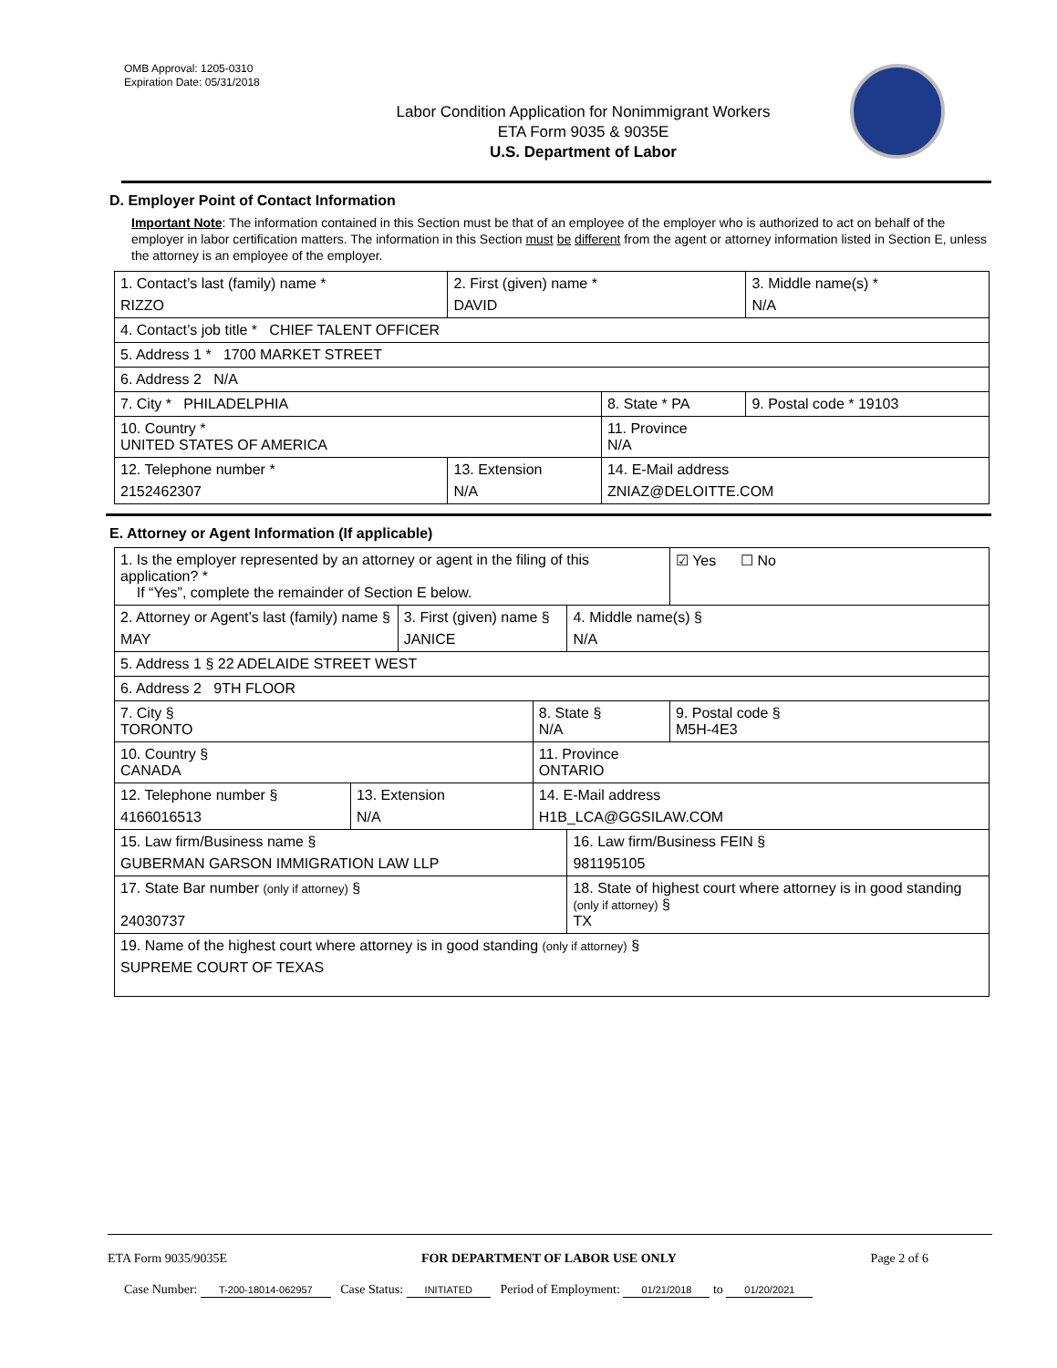OMB Approval: 1205-0310
Expiration Date: 05/31/2018
Labor Condition Application for Nonimmigrant Workers
ETA Form 9035 & 9035E
U.S. Department of Labor
D. Employer Point of Contact Information
Important Note: The information contained in this Section must be that of an employee of the employer who is authorized to act on behalf of the employer in labor certification matters. The information in this Section must be different from the agent or attorney information listed in Section E, unless the attorney is an employee of the employer.
| 1. Contact’s last (family) name * RIZZO | 2. First (given) name * DAVID | | 3. Middle name(s) * N/A |
| 4. Contact’s job title * CHIEF TALENT OFFICER | | | |
| 5. Address 1 * 1700 MARKET STREET | | | |
| 6. Address 2 N/A | | | |
| 7. City * PHILADELPHIA | | 8. State * PA | 9. Postal code * 19103 |
| 10. Country * UNITED STATES OF AMERICA | | 11. Province N/A | |
| 12. Telephone number * 2152462307 | 13. Extension N/A | 14. E-Mail address ZNIAZ@DELOITTE.COM | |
E. Attorney or Agent Information (If applicable)
| 1. Is the employer represented by an attorney or agent in the filing of this application? * If “Yes”, complete the remainder of Section E below. | | | | | ☑ Yes ☐ No |
| 2. Attorney or Agent’s last (family) name § MAY | | 3. First (given) name § JANICE | | 4. Middle name(s) § N/A | |
| 5. Address 1 § 22 ADELAIDE STREET WEST | | | | | |
| 6. Address 2 9TH FLOOR | | | | | |
| 7. City § TORONTO | | | 8. State § N/A | | 9. Postal code § M5H-4E3 |
| 10. Country § CANADA | | | 11. Province ONTARIO | | |
| 12. Telephone number § 4166016513 | 13. Extension N/A | | 14. E-Mail address H1B_LCA@GGSILAW.COM | | |
| 15. Law firm/Business name § GUBERMAN GARSON IMMIGRATION LAW LLP | | | | 16. Law firm/Business FEIN § 981195105 | |
| 17. State Bar number (only if attorney) § 24030737 | | | | 18. State of highest court where attorney is in good standing (only if attorney) § TX | |
| 19. Name of the highest court where attorney is in good standing (only if attorney) § SUPREME COURT OF TEXAS | | | | | |
ETA Form 9035/9035E FOR DEPARTMENT OF LABOR USE ONLY Page 2 of 6
Case Number: T-200-18014-062957 Case Status: INITIATED Period of Employment: 01/21/2018 to 01/20/2021